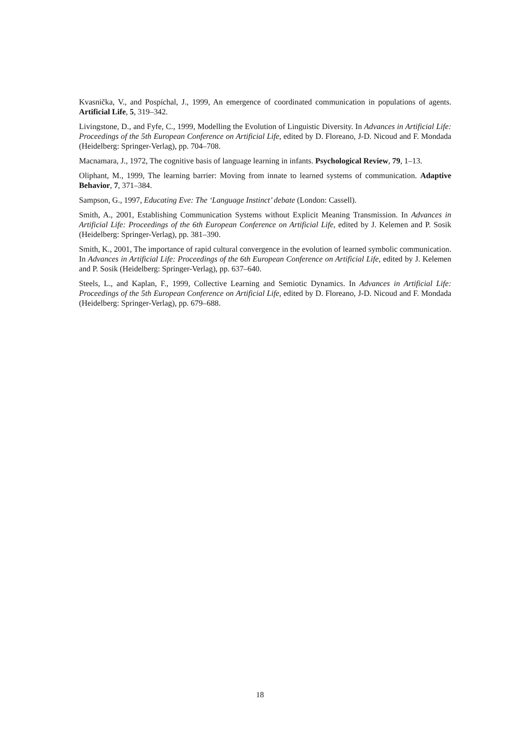Kvasnička, V., and Pospíchal, J., 1999, An emergence of coordinated communication in populations of agents. Artificial Life, 5, 319–342.
Livingstone, D., and Fyfe, C., 1999, Modelling the Evolution of Linguistic Diversity. In Advances in Artificial Life: Proceedings of the 5th European Conference on Artificial Life, edited by D. Floreano, J-D. Nicoud and F. Mondada (Heidelberg: Springer-Verlag), pp. 704–708.
Macnamara, J., 1972, The cognitive basis of language learning in infants. Psychological Review, 79, 1–13.
Oliphant, M., 1999, The learning barrier: Moving from innate to learned systems of communication. Adaptive Behavior, 7, 371–384.
Sampson, G., 1997, Educating Eve: The ‘Language Instinct’ debate (London: Cassell).
Smith, A., 2001, Establishing Communication Systems without Explicit Meaning Transmission. In Advances in Artificial Life: Proceedings of the 6th European Conference on Artificial Life, edited by J. Kelemen and P. Sosik (Heidelberg: Springer-Verlag), pp. 381–390.
Smith, K., 2001, The importance of rapid cultural convergence in the evolution of learned symbolic communication. In Advances in Artificial Life: Proceedings of the 6th European Conference on Artificial Life, edited by J. Kelemen and P. Sosik (Heidelberg: Springer-Verlag), pp. 637–640.
Steels, L., and Kaplan, F., 1999, Collective Learning and Semiotic Dynamics. In Advances in Artificial Life: Proceedings of the 5th European Conference on Artificial Life, edited by D. Floreano, J-D. Nicoud and F. Mondada (Heidelberg: Springer-Verlag), pp. 679–688.
18